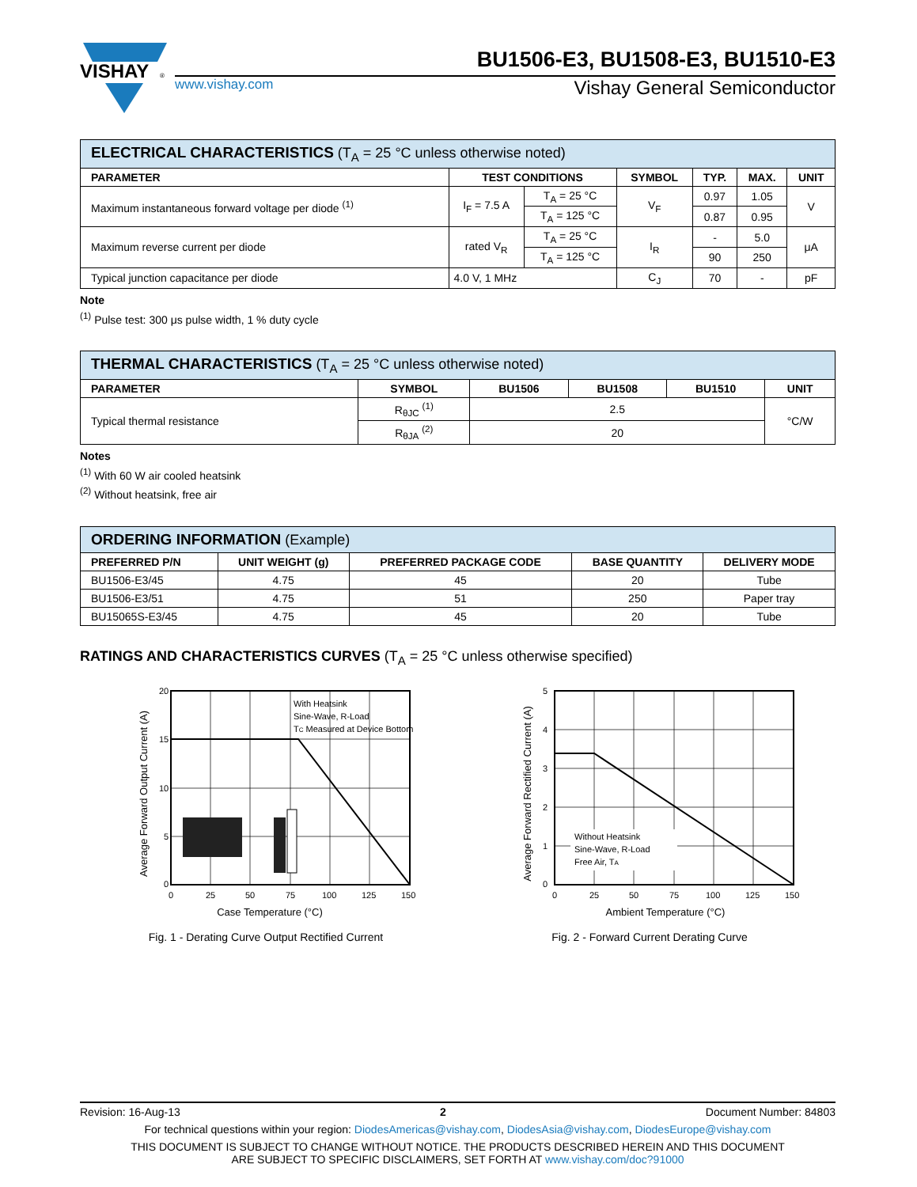VISHAY
®
BU1506-E3, BU1508-E3, BU1510-E3
www.vishay.com Vishay General Semiconductor
| ELECTRICAL CHARACTERISTICS (T<sub>A</sub> = 25 °C unless otherwise noted) | | | | | | |
| --- | --- | --- | --- | --- | --- | --- |
| PARAMETER | TEST CONDITIONS | | SYMBOL | TYP. | MAX. | UNIT |
| Maximum instantaneous forward voltage per diode <sup>(1)</sup> | I<sub>F</sub> = 7.5 A | T<sub>A</sub> = 25 °C | V<sub>F</sub> | 0.97 | 1.05 | V |
| | | T<sub>A</sub> = 125 °C | | 0.87 | 0.95 | |
| Maximum reverse current per diode | rated V<sub>R</sub> | T<sub>A</sub> = 25 °C | I<sub>R</sub> | - | 5.0 | μA |
| | | T<sub>A</sub> = 125 °C | | 90 | 250 | |
| Typical junction capacitance per diode | 4.0 V, 1 MHz | | C<sub>J</sub> | 70 | - | pF |
Note
<sup>(1)</sup> Pulse test: 300 μs pulse width, 1 % duty cycle
| THERMAL CHARACTERISTICS (T<sub>A</sub> = 25 °C unless otherwise noted) | | | | | |
| --- | --- | --- | --- | --- | --- |
| PARAMETER | SYMBOL | BU1506 | BU1508 | BU1510 | UNIT |
| Typical thermal resistance | R<sub>θJC</sub> <sup>(1)</sup> | 2.5 | | | °C/W |
| | R<sub>θJA</sub> <sup>(2)</sup> | 20 | | | |
Notes
<sup>(1)</sup> With 60 W air cooled heatsink
<sup>(2)</sup> Without heatsink, free air
| ORDERING INFORMATION (Example) | | | | |
| --- | --- | --- | --- | --- |
| PREFERRED P/N | UNIT WEIGHT (g) | PREFERRED PACKAGE CODE | BASE QUANTITY | DELIVERY MODE |
| BU1506-E3/45 | 4.75 | 45 | 20 | Tube |
| BU1506-E3/51 | 4.75 | 51 | 250 | Paper tray |
| BU15065S-E3/45 | 4.75 | 45 | 20 | Tube |
RATINGS AND CHARACTERISTICS CURVES (T<sub>A</sub> = 25 °C unless otherwise specified)
20
15
10
5
0
0
25
50
75
100
125
150
With Heatsink
Sine-Wave, R-Load
TC Measured at Device Bottom
Case Temperature (°C)
Average Forward Output Current (A)
Fig. 1 - Derating Curve Output Rectified Current
5
4
3
2
1
0
0
25
50
75
100
125
150
Without Heatsink
Sine-Wave, R-Load
Free Air, TA
Ambient Temperature (°C)
Average Forward Rectified Current (A)
Fig. 2 - Forward Current Derating Curve
Revision: 16-Aug-13 2 Document Number: 84803
For technical questions within your region: DiodesAmericas@vishay.com, DiodesAsia@vishay.com, DiodesEurope@vishay.com
THIS DOCUMENT IS SUBJECT TO CHANGE WITHOUT NOTICE. THE PRODUCTS DESCRIBED HEREIN AND THIS DOCUMENT
ARE SUBJECT TO SPECIFIC DISCLAIMERS, SET FORTH AT www.vishay.com/doc?91000